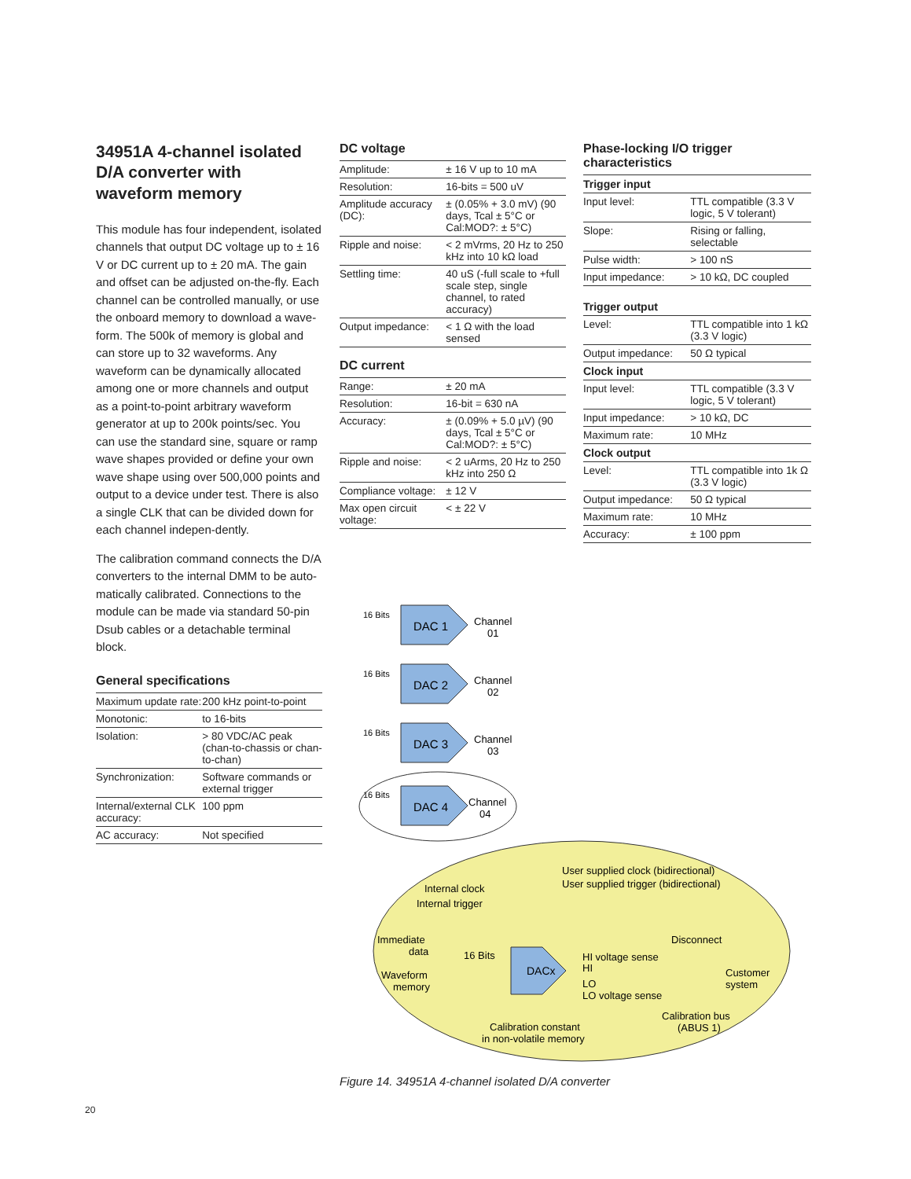34951A 4-channel isolated D/A converter with waveform memory
This module has four independent, isolated channels that output DC voltage up to ± 16 V or DC current up to ± 20 mA. The gain and offset can be adjusted on-the-fly. Each channel can be controlled manually, or use the onboard memory to download a wave-form. The 500k of memory is global and can store up to 32 waveforms. Any waveform can be dynamically allocated among one or more channels and output as a point-to-point arbitrary waveform generator at up to 200k points/sec. You can use the standard sine, square or ramp wave shapes provided or define your own wave shape using over 500,000 points and output to a device under test. There is also a single CLK that can be divided down for each channel indepen-dently.
The calibration command connects the D/A converters to the internal DMM to be auto-matically calibrated. Connections to the module can be made via standard 50-pin Dsub cables or a detachable terminal block.
General specifications
| Maximum update rate: | 200 kHz point-to-point |
| Monotonic: | to 16-bits |
| Isolation: | > 80 VDC/AC peak (chan-to-chassis or chan-to-chan) |
| Synchronization: | Software commands or external trigger |
| Internal/external CLK accuracy: | 100 ppm |
| AC accuracy: | Not specified |
DC voltage
| Amplitude: | ± 16 V up to 10 mA |
| Resolution: | 16-bits = 500 uV |
| Amplitude accuracy (DC): | ± (0.05% + 3.0 mV) (90 days, Tcal ± 5°C or Cal:MOD?: ± 5°C) |
| Ripple and noise: | < 2 mVrms, 20 Hz to 250 kHz into 10 kΩ load |
| Settling time: | 40 uS (-full scale to +full scale step, single channel, to rated accuracy) |
| Output impedance: | < 1 Ω with the load sensed |
DC current
| Range: | ± 20 mA |
| Resolution: | 16-bit = 630 nA |
| Accuracy: | ± (0.09% + 5.0 µV) (90 days, Tcal ± 5°C or Cal:MOD?: ± 5°C) |
| Ripple and noise: | < 2 uArms, 20 Hz to 250 kHz into 250 Ω |
| Compliance voltage: | ± 12 V |
| Max open circuit voltage: | < ± 22 V |
Phase-locking I/O trigger characteristics
| Trigger input | |
| --- | --- |
| Input level: | TTL compatible (3.3 V logic, 5 V tolerant) |
| Slope: | Rising or falling, selectable |
| Pulse width: | > 100 nS |
| Input impedance: | > 10 kΩ, DC coupled |
| Trigger output | |
| Level: | TTL compatible into 1 kΩ (3.3 V logic) |
| Output impedance: | 50 Ω typical |
| Clock input | |
| Input level: | TTL compatible (3.3 V logic, 5 V tolerant) |
| Input impedance: | > 10 kΩ, DC |
| Maximum rate: | 10 MHz |
| Clock output | |
| Level: | TTL compatible into 1k Ω (3.3 V logic) |
| Output impedance: | 50 Ω typical |
| Maximum rate: | 10 MHz |
| Accuracy: | ± 100 ppm |
DAC 1
16 Bits
Channel
01
DAC 2
16 Bits
Channel
02
DAC 3
16 Bits
Channel
03
DAC 4
16 Bits
Channel
04
DACx
User supplied clock (bidirectional)
User supplied trigger (bidirectional)
Internal clock
Internal trigger
Immediate
data
16 Bits
Waveform
memory
HI voltage sense
HI
LO
LO voltage sense
Disconnect
Customer
system
Calibration bus
(ABUS 1)
Calibration constant
in non-volatile memory
Figure 14. 34951A 4-channel isolated D/A converter
20